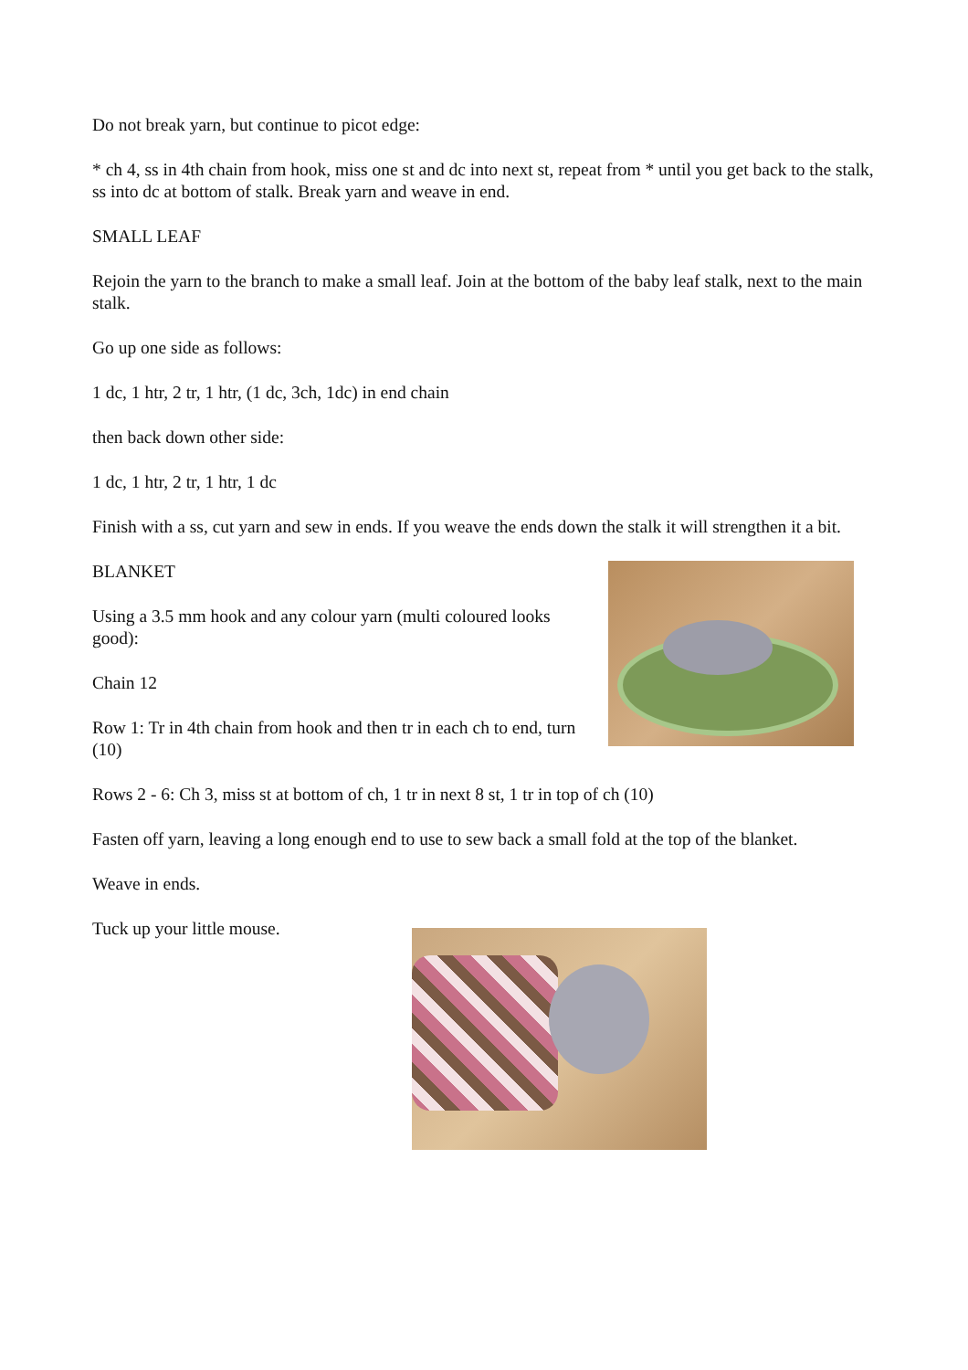Do not break yarn, but continue to picot edge:
* ch 4, ss in 4th chain from hook, miss one st and dc into next st, repeat from * until you get back to the stalk, ss into dc at bottom of stalk. Break yarn and weave in end.
SMALL LEAF
Rejoin the yarn to the branch to make a small leaf. Join at the bottom of the baby leaf stalk, next to the main stalk.
Go up one side as follows:
1 dc, 1 htr, 2 tr, 1 htr, (1 dc, 3ch, 1dc) in end chain
then back down other side:
1 dc, 1 htr, 2 tr, 1 htr, 1 dc
Finish with a ss, cut yarn and sew in ends. If you weave the ends down the stalk it will strengthen it a bit.
BLANKET
Using a 3.5 mm hook and any colour yarn (multi coloured looks good):
Chain 12
Row 1: Tr in 4th chain from hook and then tr in each ch to end, turn (10)
Rows 2 - 6: Ch 3, miss st at bottom of ch, 1 tr in next 8 st, 1 tr in top of ch (10)
Fasten off yarn, leaving a long enough end to use to sew back a small fold at the top of the blanket.
Weave in ends.
Tuck up your little mouse.